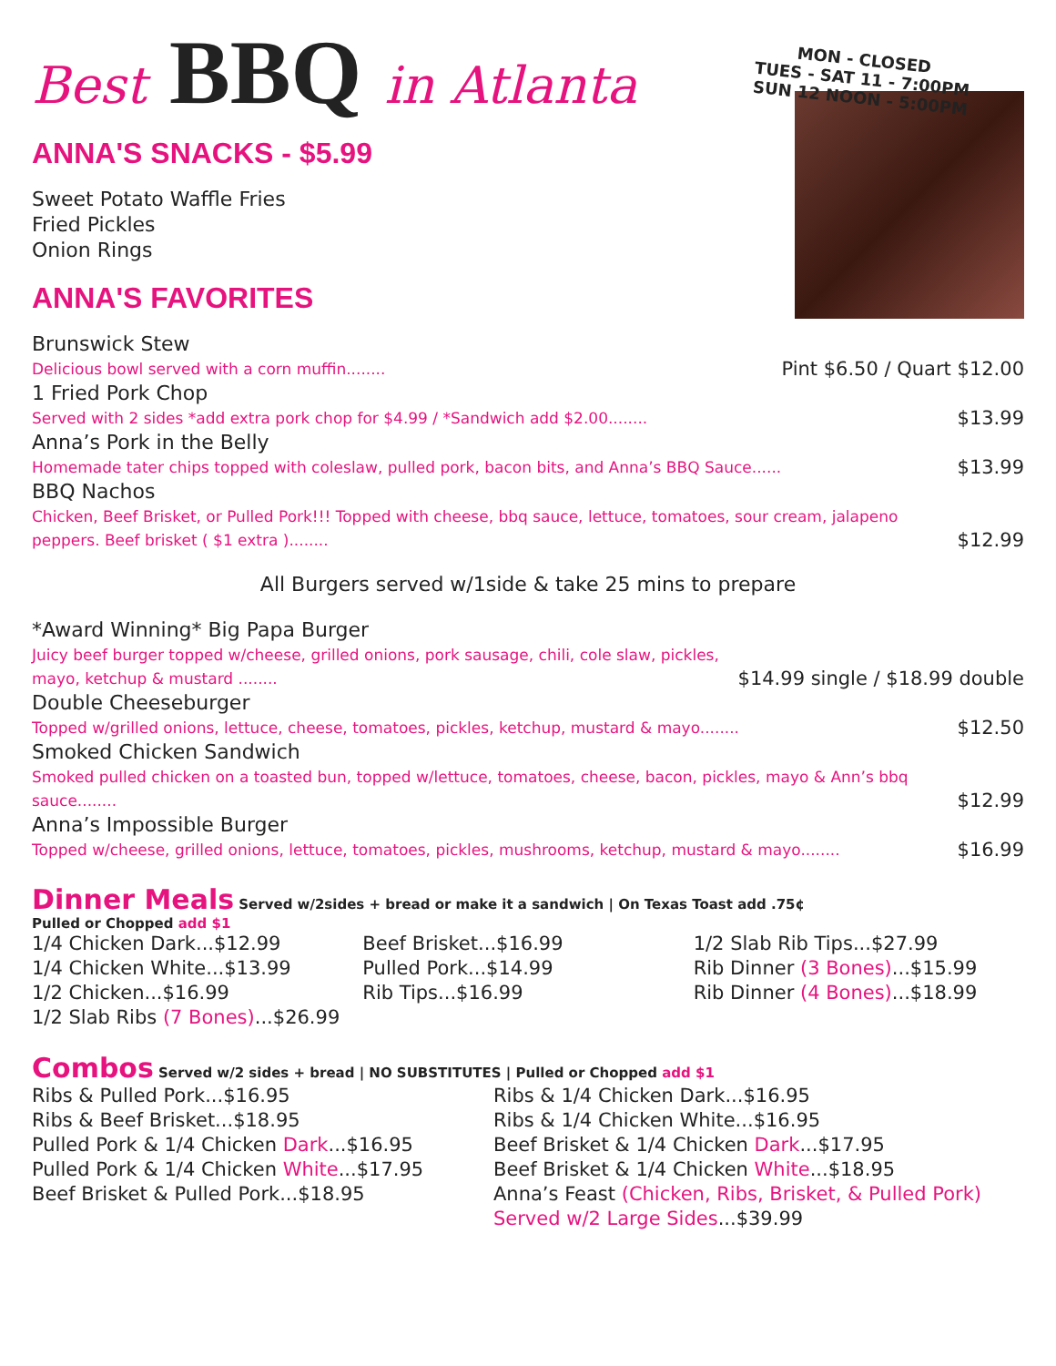Best BBQ in Atlanta
MON - CLOSED
TUES - SAT 11 - 7:00PM
SUN 12 NOON - 5:00PM
ANNA'S SNACKS - $5.99
Sweet Potato Waffle Fries
Fried Pickles
Onion Rings
ANNA'S FAVORITES
Brunswick Stew
Delicious bowl served with a corn muffin........ Pint $6.50 / Quart $12.00
1 Fried Pork Chop
Served with 2 sides *add extra pork chop for $4.99 / *Sandwich add $2.00........ $13.99
Anna’s Pork in the Belly
Homemade tater chips topped with coleslaw, pulled pork, bacon bits, and Anna’s BBQ Sauce...... $13.99
BBQ Nachos
Chicken, Beef Brisket, or Pulled Pork!!! Topped with cheese, bbq sauce, lettuce, tomatoes, sour cream, jalapeno peppers. Beef brisket ( $1 extra )........ $12.99
All Burgers served w/1side & take 25 mins to prepare
*Award Winning* Big Papa Burger
Juicy beef burger topped w/cheese, grilled onions, pork sausage, chili, cole slaw, pickles, mayo, ketchup & mustard ........ $14.99 single / $18.99 double
Double Cheeseburger
Topped w/grilled onions, lettuce, cheese, tomatoes, pickles, ketchup, mustard & mayo........ $12.50
Smoked Chicken Sandwich
Smoked pulled chicken on a toasted bun, topped w/lettuce, tomatoes, cheese, bacon, pickles, mayo & Ann’s bbq sauce........ $12.99
Anna’s Impossible Burger
Topped w/cheese, grilled onions, lettuce, tomatoes, pickles, mushrooms, ketchup, mustard & mayo........ $16.99
Dinner Meals Served w/2sides + bread or make it a sandwich | On Texas Toast add .75¢
Pulled or Chopped add $1
1/4 Chicken Dark...$12.99
1/4 Chicken White...$13.99
1/2 Chicken...$16.99
1/2 Slab Ribs (7 Bones)...$26.99
Beef Brisket...$16.99
Pulled Pork...$14.99
Rib Tips...$16.99
1/2 Slab Rib Tips...$27.99
Rib Dinner (3 Bones)...$15.99
Rib Dinner (4 Bones)...$18.99
Combos Served w/2 sides + bread | NO SUBSTITUTES | Pulled or Chopped add $1
Ribs & Pulled Pork...$16.95
Ribs & Beef Brisket...$18.95
Pulled Pork & 1/4 Chicken Dark...$16.95
Pulled Pork & 1/4 Chicken White...$17.95
Beef Brisket & Pulled Pork...$18.95
Ribs & 1/4 Chicken Dark...$16.95
Ribs & 1/4 Chicken White...$16.95
Beef Brisket & 1/4 Chicken Dark...$17.95
Beef Brisket & 1/4 Chicken White...$18.95
Anna’s Feast (Chicken, Ribs, Brisket, & Pulled Pork) Served w/2 Large Sides...$39.99